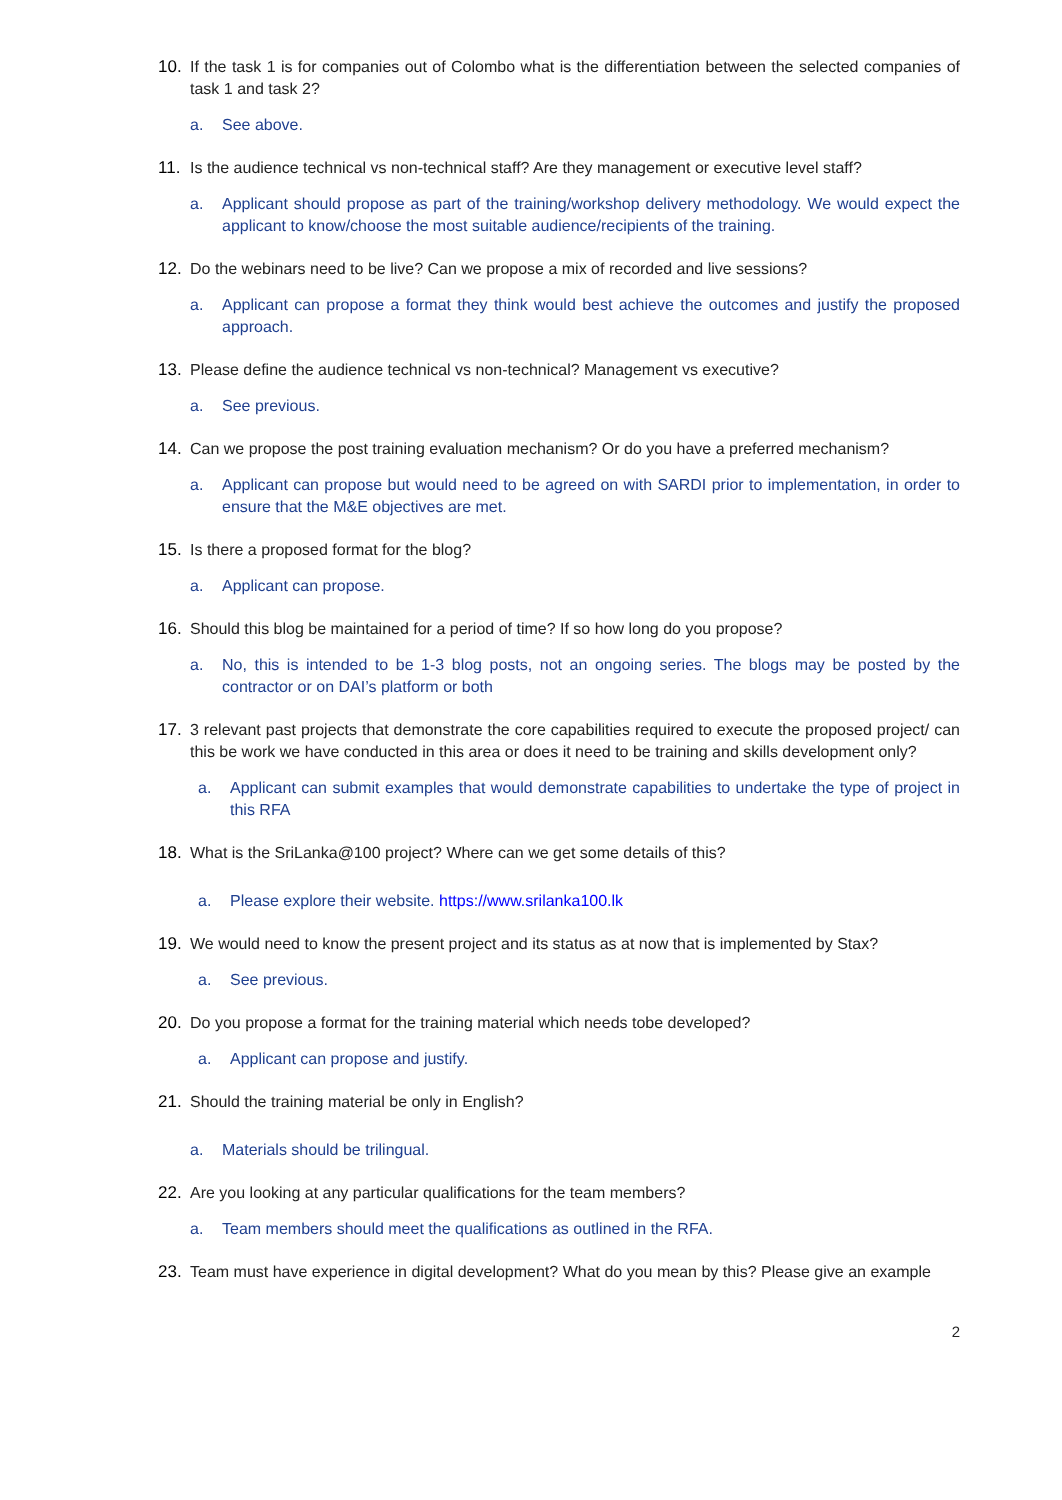10. If the task 1 is for companies out of Colombo what is the differentiation between the selected companies of task 1 and task 2?
a. See above.
11. Is the audience technical vs non-technical staff? Are they management or executive level staff?
a. Applicant should propose as part of the training/workshop delivery methodology. We would expect the applicant to know/choose the most suitable audience/recipients of the training.
12. Do the webinars need to be live? Can we propose a mix of recorded and live sessions?
a. Applicant can propose a format they think would best achieve the outcomes and justify the proposed approach.
13. Please define the audience technical vs non-technical? Management vs executive?
a. See previous.
14. Can we propose the post training evaluation mechanism? Or do you have a preferred mechanism?
a. Applicant can propose but would need to be agreed on with SARDI prior to implementation, in order to ensure that the M&E objectives are met.
15. Is there a proposed format for the blog?
a. Applicant can propose.
16. Should this blog be maintained for a period of time? If so how long do you propose?
a. No, this is intended to be 1-3 blog posts, not an ongoing series. The blogs may be posted by the contractor or on DAI’s platform or both
17. 3 relevant past projects that demonstrate the core capabilities required to execute the proposed project/ can this be work we have conducted in this area or does it need to be training and skills development only?
a. Applicant can submit examples that would demonstrate capabilities to undertake the type of project in this RFA
18. What is the SriLanka@100 project? Where can we get some details of this?
a. Please explore their website. https://www.srilanka100.lk
19. We would need to know the present project and its status as at now that is implemented by Stax?
a. See previous.
20. Do you propose a format for the training material which needs tobe developed?
a. Applicant can propose and justify.
21. Should the training material be only in English?
a. Materials should be trilingual.
22. Are you looking at any particular qualifications for the team members?
a. Team members should meet the qualifications as outlined in the RFA.
23. Team must have experience in digital development? What do you mean by this? Please give an example
2